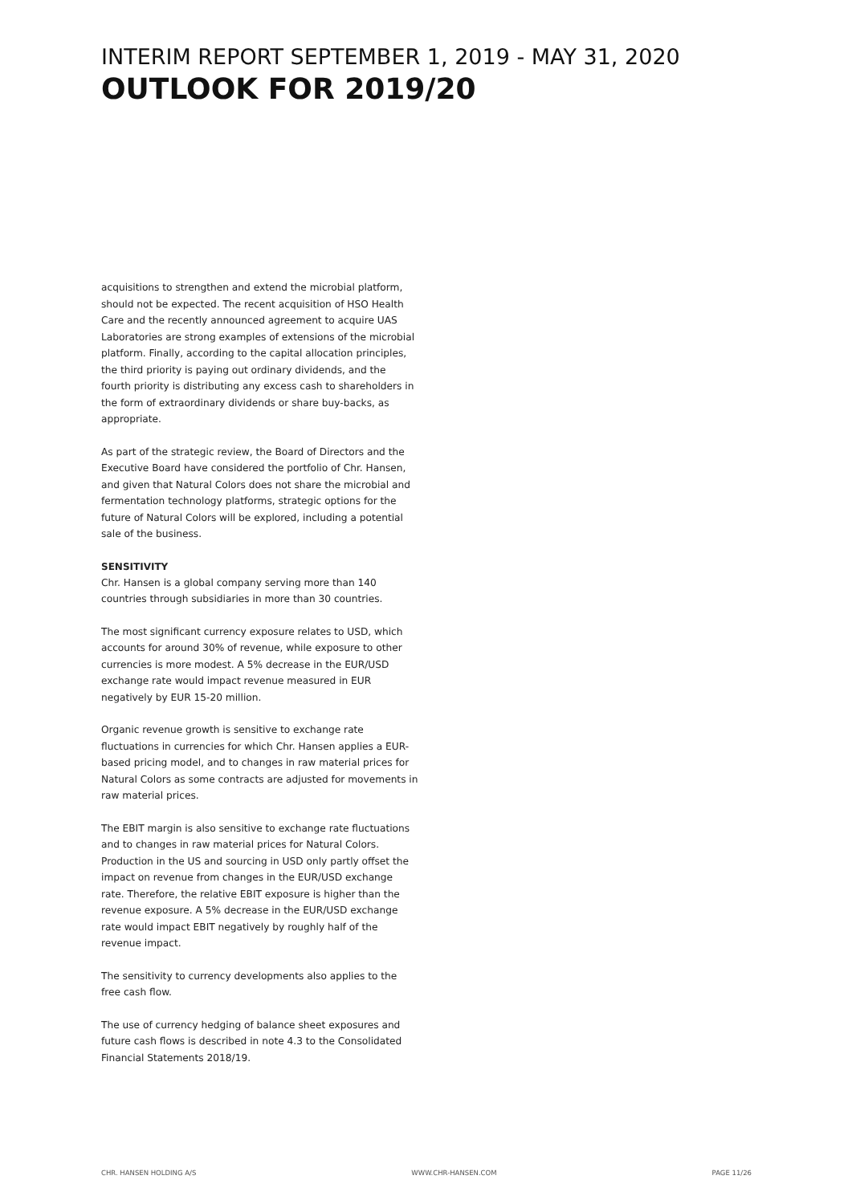INTERIM REPORT SEPTEMBER 1, 2019 - MAY 31, 2020
OUTLOOK FOR 2019/20
acquisitions to strengthen and extend the microbial platform, should not be expected. The recent acquisition of HSO Health Care and the recently announced agreement to acquire UAS Laboratories are strong examples of extensions of the microbial platform. Finally, according to the capital allocation principles, the third priority is paying out ordinary dividends, and the fourth priority is distributing any excess cash to shareholders in the form of extraordinary dividends or share buy-backs, as appropriate.
As part of the strategic review, the Board of Directors and the Executive Board have considered the portfolio of Chr. Hansen, and given that Natural Colors does not share the microbial and fermentation technology platforms, strategic options for the future of Natural Colors will be explored, including a potential sale of the business.
SENSITIVITY
Chr. Hansen is a global company serving more than 140 countries through subsidiaries in more than 30 countries.
The most significant currency exposure relates to USD, which accounts for around 30% of revenue, while exposure to other currencies is more modest. A 5% decrease in the EUR/USD exchange rate would impact revenue measured in EUR negatively by EUR 15-20 million.
Organic revenue growth is sensitive to exchange rate fluctuations in currencies for which Chr. Hansen applies a EUR-based pricing model, and to changes in raw material prices for Natural Colors as some contracts are adjusted for movements in raw material prices.
The EBIT margin is also sensitive to exchange rate fluctuations and to changes in raw material prices for Natural Colors. Production in the US and sourcing in USD only partly offset the impact on revenue from changes in the EUR/USD exchange rate. Therefore, the relative EBIT exposure is higher than the revenue exposure. A 5% decrease in the EUR/USD exchange rate would impact EBIT negatively by roughly half of the revenue impact.
The sensitivity to currency developments also applies to the free cash flow.
The use of currency hedging of balance sheet exposures and future cash flows is described in note 4.3 to the Consolidated Financial Statements 2018/19.
CHR. HANSEN HOLDING A/S WWW.CHR-HANSEN.COM PAGE 11/26